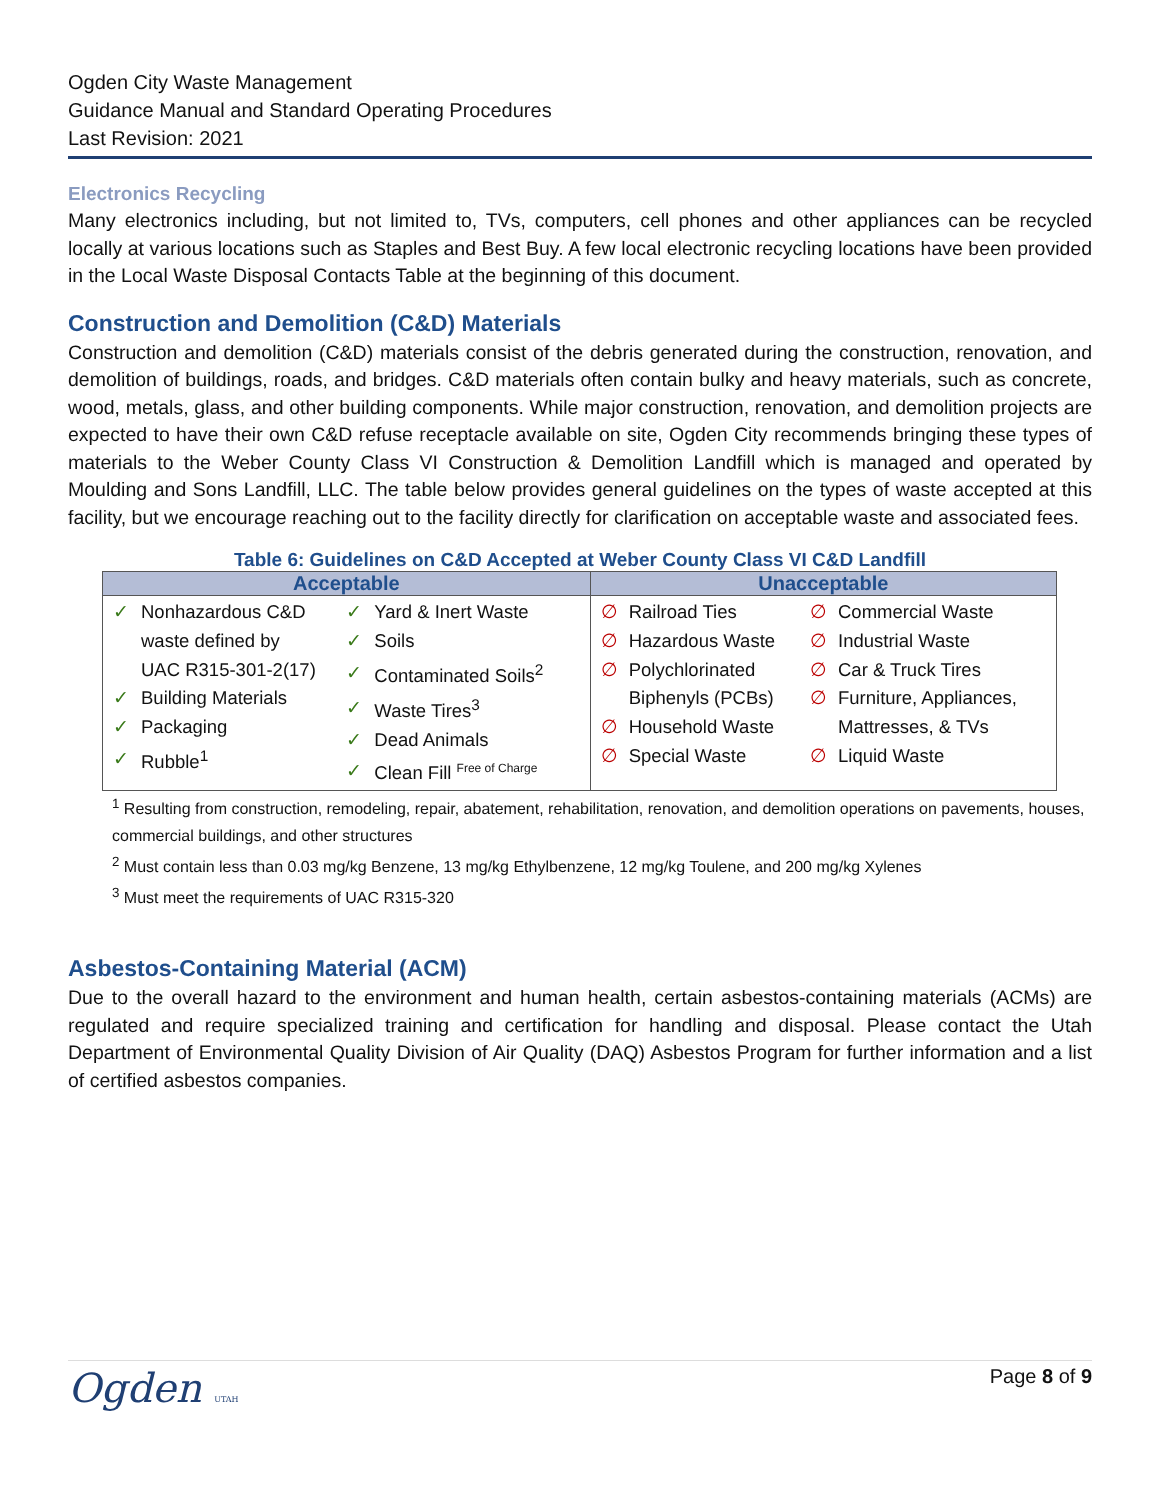Ogden City Waste Management
Guidance Manual and Standard Operating Procedures
Last Revision: 2021
Electronics Recycling
Many electronics including, but not limited to, TVs, computers, cell phones and other appliances can be recycled locally at various locations such as Staples and Best Buy. A few local electronic recycling locations have been provided in the Local Waste Disposal Contacts Table at the beginning of this document.
Construction and Demolition (C&D) Materials
Construction and demolition (C&D) materials consist of the debris generated during the construction, renovation, and demolition of buildings, roads, and bridges. C&D materials often contain bulky and heavy materials, such as concrete, wood, metals, glass, and other building components. While major construction, renovation, and demolition projects are expected to have their own C&D refuse receptacle available on site, Ogden City recommends bringing these types of materials to the Weber County Class VI Construction & Demolition Landfill which is managed and operated by Moulding and Sons Landfill, LLC. The table below provides general guidelines on the types of waste accepted at this facility, but we encourage reaching out to the facility directly for clarification on acceptable waste and associated fees.
Table 6: Guidelines on C&D Accepted at Weber County Class VI C&D Landfill
| Acceptable | Unacceptable |
| --- | --- |
| / / ✓ / Nonhazardous C&D / / / waste defined by / / / UAC R315-301-2(17) / / ✓ / Building Materials / / ✓ / Packaging / / ✓ / Rubble<sup>1</sup> / / / ✓ / Yard & Inert Waste / / ✓ / Soils / / ✓ / Contaminated Soils<sup>2</sup> / / ✓ / Waste Tires<sup>3</sup> / / ✓ / Dead Animals / / ✓ / Clean Fill <sup>Free of Charge</sup> / / | / / ∅ / Railroad Ties / / ∅ / Hazardous Waste / / ∅ / Polychlorinated / / / Biphenyls (PCBs) / / ∅ / Household Waste / / ∅ / Special Waste / / / ∅ / Commercial Waste / / ∅ / Industrial Waste / / ∅ / Car & Truck Tires / / ∅ / Furniture, Appliances, / / / Mattresses, & TVs / / ∅ / Liquid Waste / / |
<sup>1</sup> Resulting from construction, remodeling, repair, abatement, rehabilitation, renovation, and demolition operations on pavements, houses, commercial buildings, and other structures
<sup>2</sup> Must contain less than 0.03 mg/kg Benzene, 13 mg/kg Ethylbenzene, 12 mg/kg Toulene, and 200 mg/kg Xylenes
<sup>3</sup> Must meet the requirements of UAC R315-320
Asbestos-Containing Material (ACM)
Due to the overall hazard to the environment and human health, certain asbestos-containing materials (ACMs) are regulated and require specialized training and certification for handling and disposal. Please contact the Utah Department of Environmental Quality Division of Air Quality (DAQ) Asbestos Program for further information and a list of certified asbestos companies.
Ogden UTAH
Page 8 of 9